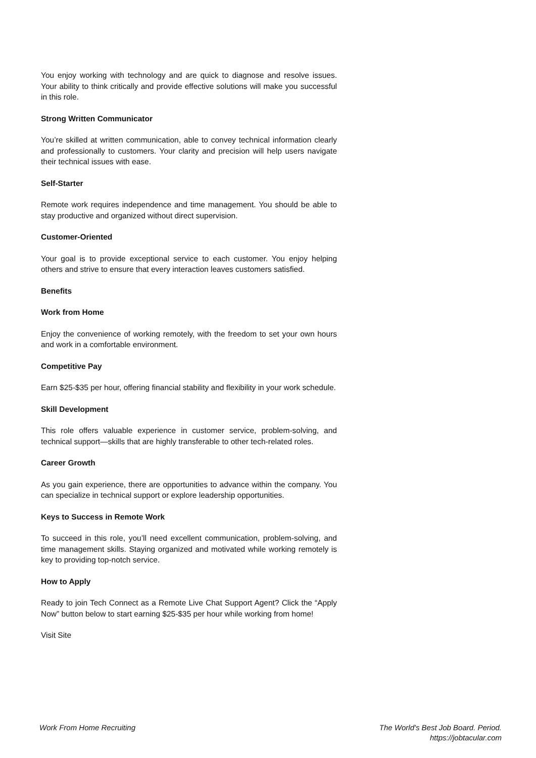You enjoy working with technology and are quick to diagnose and resolve issues. Your ability to think critically and provide effective solutions will make you successful in this role.
Strong Written Communicator
You’re skilled at written communication, able to convey technical information clearly and professionally to customers. Your clarity and precision will help users navigate their technical issues with ease.
Self-Starter
Remote work requires independence and time management. You should be able to stay productive and organized without direct supervision.
Customer-Oriented
Your goal is to provide exceptional service to each customer. You enjoy helping others and strive to ensure that every interaction leaves customers satisfied.
Benefits
Work from Home
Enjoy the convenience of working remotely, with the freedom to set your own hours and work in a comfortable environment.
Competitive Pay
Earn $25-$35 per hour, offering financial stability and flexibility in your work schedule.
Skill Development
This role offers valuable experience in customer service, problem-solving, and technical support—skills that are highly transferable to other tech-related roles.
Career Growth
As you gain experience, there are opportunities to advance within the company. You can specialize in technical support or explore leadership opportunities.
Keys to Success in Remote Work
To succeed in this role, you’ll need excellent communication, problem-solving, and time management skills. Staying organized and motivated while working remotely is key to providing top-notch service.
How to Apply
Ready to join Tech Connect as a Remote Live Chat Support Agent? Click the “Apply Now” button below to start earning $25-$35 per hour while working from home!
Visit Site
Work From Home Recruiting The World's Best Job Board. Period.
https://jobtacular.com